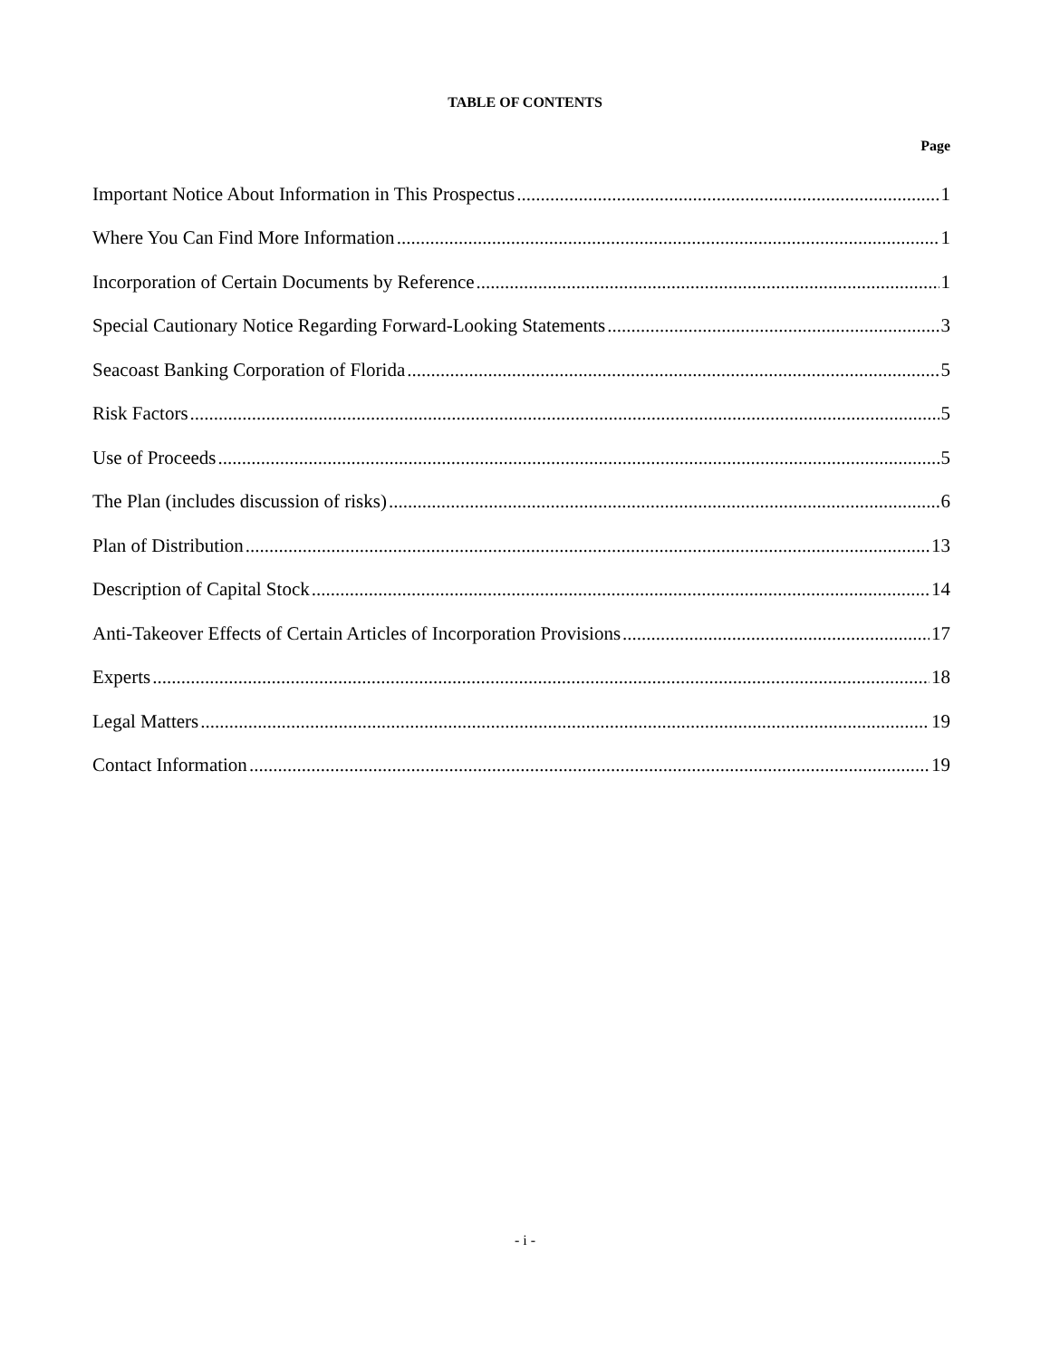TABLE OF CONTENTS
Page
Important Notice About Information in This Prospectus 1
Where You Can Find More Information 1
Incorporation of Certain Documents by Reference 1
Special Cautionary Notice Regarding Forward-Looking Statements 3
Seacoast Banking Corporation of Florida 5
Risk Factors 5
Use of Proceeds 5
The Plan (includes discussion of risks) 6
Plan of Distribution 13
Description of Capital Stock 14
Anti-Takeover Effects of Certain Articles of Incorporation Provisions 17
Experts 18
Legal Matters 19
Contact Information 19
- i -